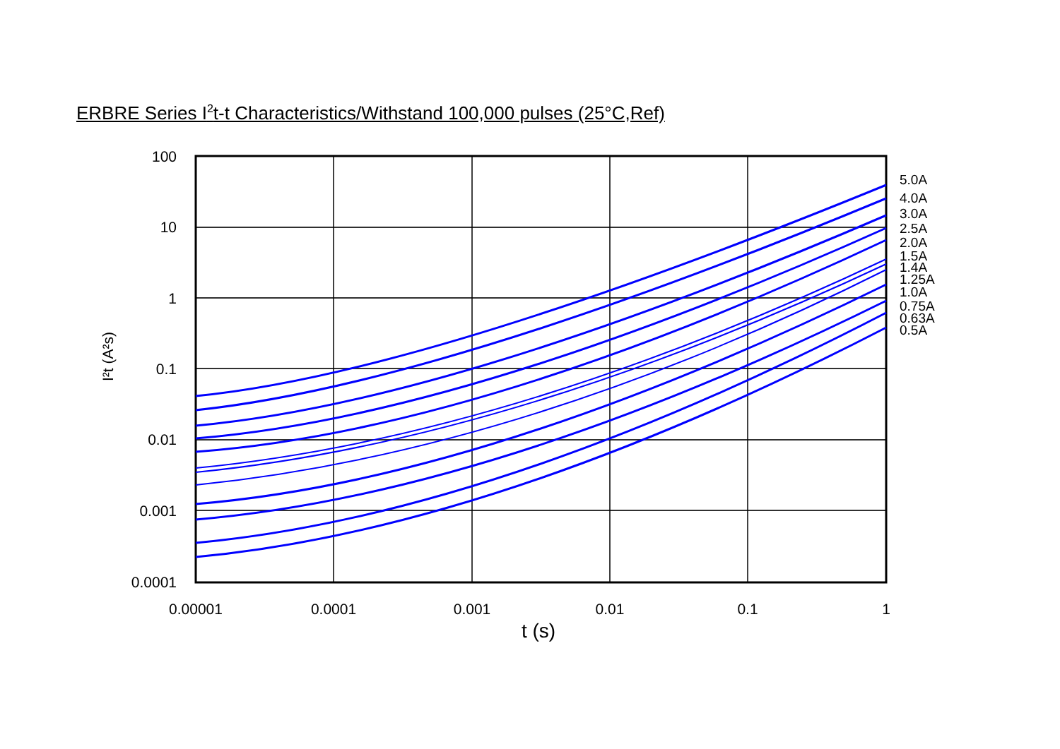ERBRE Series I<sup>2</sup>t-t Characteristics/Withstand 100,000 pulses (25°C,Ref)
100
10
1
0.1
0.01
0.001
0.0001
0.00001
0.0001
0.001
0.01
0.1
1
t (s)
I²t (A²s)
5.0A
4.0A
3.0A
2.5A
2.0A
1.5A
1.4A
1.25A
1.0A
0.75A
0.63A
0.5A